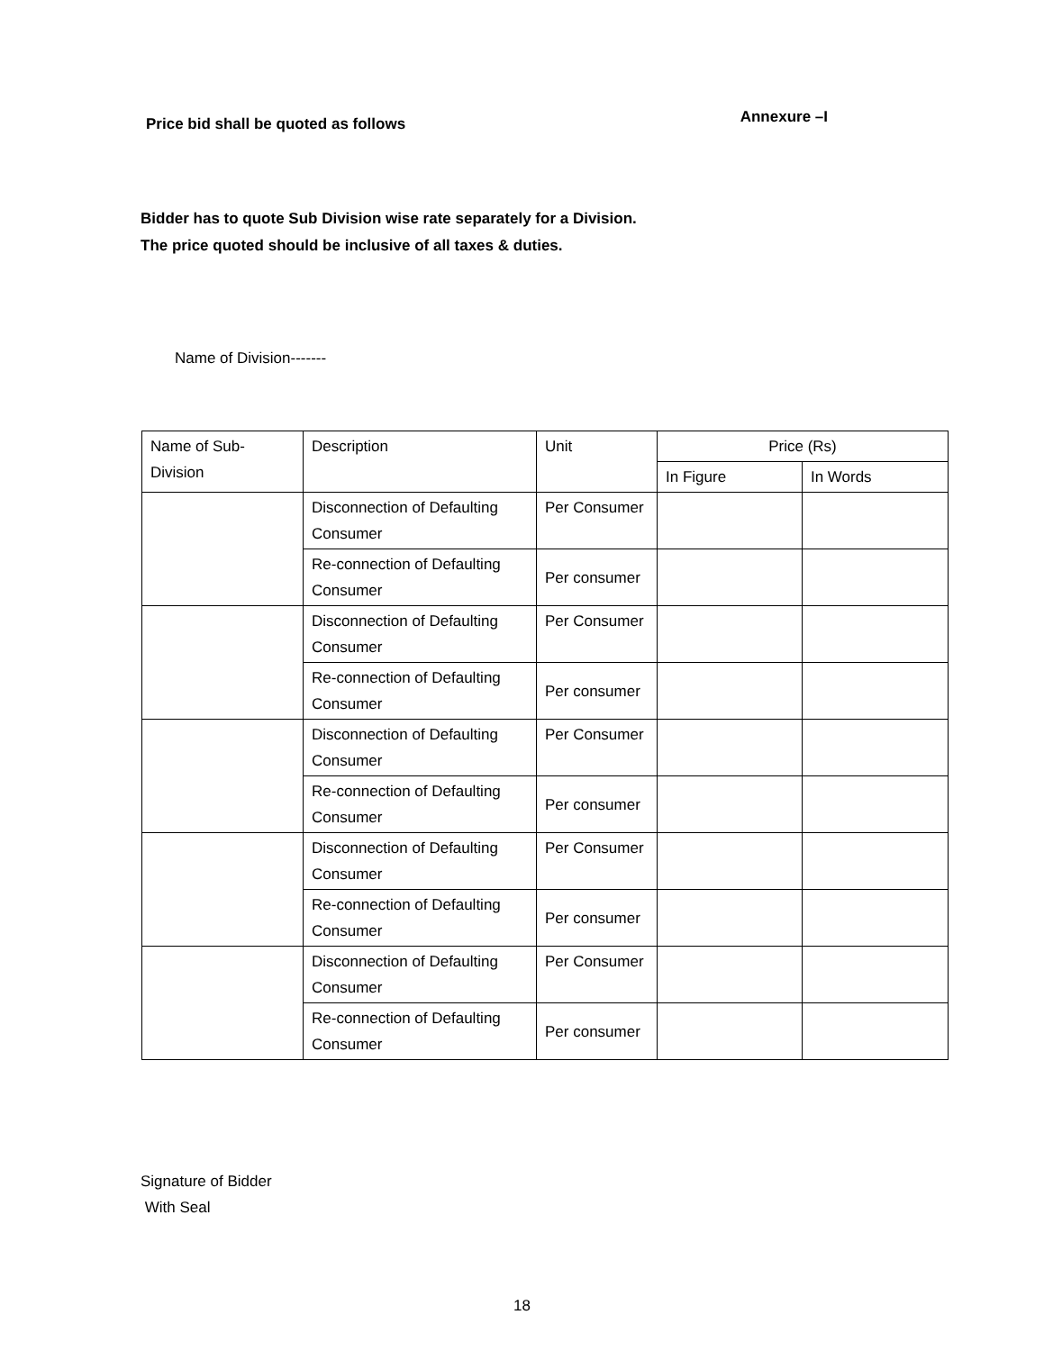Price bid shall be quoted as follows Annexure –I
Bidder has to quote Sub Division wise rate separately for a Division.
The price quoted should be inclusive of all taxes & duties.
Name of Division-------
| Name of Sub-Division | Description | Unit | Price (Rs) | |
| --- | --- | --- | --- | --- |
| | | | In Figure | In Words |
| | Disconnection of Defaulting Consumer | Per Consumer | | |
| | Re-connection of Defaulting Consumer | Per consumer | | |
| | Disconnection of Defaulting Consumer | Per Consumer | | |
| | Re-connection of Defaulting Consumer | Per consumer | | |
| | Disconnection of Defaulting Consumer | Per Consumer | | |
| | Re-connection of Defaulting Consumer | Per consumer | | |
| | Disconnection of Defaulting Consumer | Per Consumer | | |
| | Re-connection of Defaulting Consumer | Per consumer | | |
| | Disconnection of Defaulting Consumer | Per Consumer | | |
| | Re-connection of Defaulting Consumer | Per consumer | | |
Signature of Bidder
With Seal
18